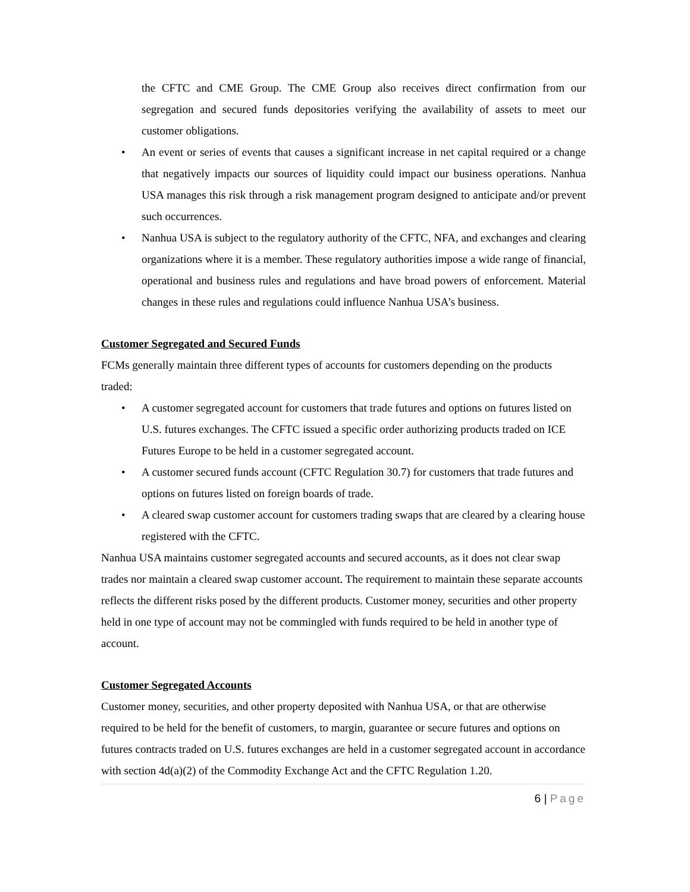the CFTC and CME Group. The CME Group also receives direct confirmation from our segregation and secured funds depositories verifying the availability of assets to meet our customer obligations.
• An event or series of events that causes a significant increase in net capital required or a change that negatively impacts our sources of liquidity could impact our business operations. Nanhua USA manages this risk through a risk management program designed to anticipate and/or prevent such occurrences.
• Nanhua USA is subject to the regulatory authority of the CFTC, NFA, and exchanges and clearing organizations where it is a member. These regulatory authorities impose a wide range of financial, operational and business rules and regulations and have broad powers of enforcement. Material changes in these rules and regulations could influence Nanhua USA’s business.
Customer Segregated and Secured Funds
FCMs generally maintain three different types of accounts for customers depending on the products traded:
• A customer segregated account for customers that trade futures and options on futures listed on U.S. futures exchanges. The CFTC issued a specific order authorizing products traded on ICE Futures Europe to be held in a customer segregated account.
• A customer secured funds account (CFTC Regulation 30.7) for customers that trade futures and options on futures listed on foreign boards of trade.
• A cleared swap customer account for customers trading swaps that are cleared by a clearing house registered with the CFTC.
Nanhua USA maintains customer segregated accounts and secured accounts, as it does not clear swap trades nor maintain a cleared swap customer account. The requirement to maintain these separate accounts reflects the different risks posed by the different products. Customer money, securities and other property held in one type of account may not be commingled with funds required to be held in another type of account.
Customer Segregated Accounts
Customer money, securities, and other property deposited with Nanhua USA, or that are otherwise required to be held for the benefit of customers, to margin, guarantee or secure futures and options on futures contracts traded on U.S. futures exchanges are held in a customer segregated account in accordance with section 4d(a)(2) of the Commodity Exchange Act and the CFTC Regulation 1.20.
6 | Page